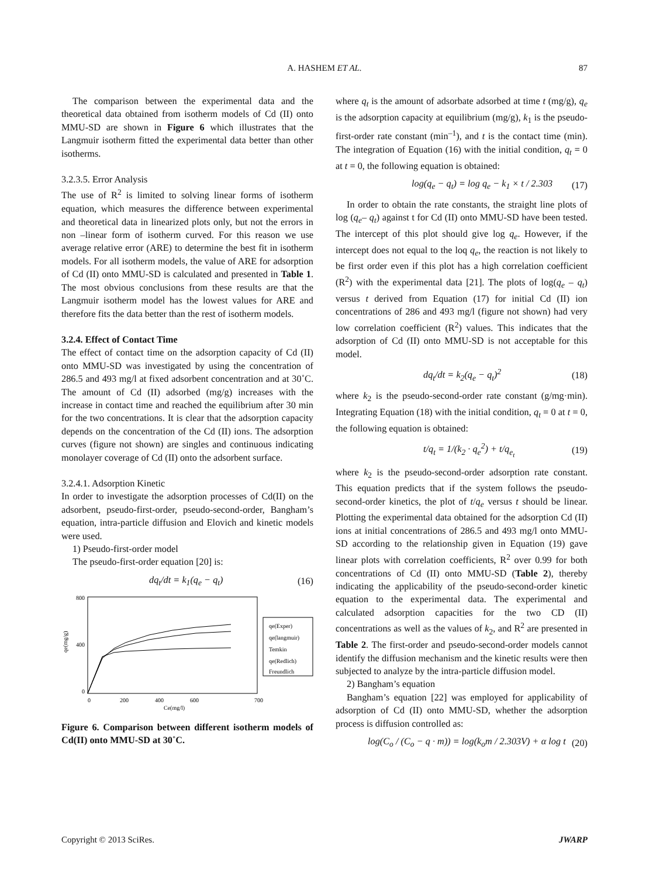A. HASHEM ET AL.
87
The comparison between the experimental data and the theoretical data obtained from isotherm models of Cd (II) onto MMU-SD are shown in Figure 6 which illustrates that the Langmuir isotherm fitted the experimental data better than other isotherms.
3.2.3.5. Error Analysis
The use of R<sup>2</sup> is limited to solving linear forms of isotherm equation, which measures the difference between experimental and theoretical data in linearized plots only, but not the errors in non –linear form of isotherm curved. For this reason we use average relative error (ARE) to determine the best fit in isotherm models. For all isotherm models, the value of ARE for adsorption of Cd (II) onto MMU-SD is calculated and presented in Table 1. The most obvious conclusions from these results are that the Langmuir isotherm model has the lowest values for ARE and therefore fits the data better than the rest of isotherm models.
3.2.4. Effect of Contact Time
The effect of contact time on the adsorption capacity of Cd (II) onto MMU-SD was investigated by using the concentration of 286.5 and 493 mg/l at fixed adsorbent concentration and at 30˚C. The amount of Cd (II) adsorbed (mg/g) increases with the increase in contact time and reached the equilibrium after 30 min for the two concentrations. It is clear that the adsorption capacity depends on the concentration of the Cd (II) ions. The adsorption curves (figure not shown) are singles and continuous indicating monolayer coverage of Cd (II) onto the adsorbent surface.
3.2.4.1. Adsorption Kinetic
In order to investigate the adsorption processes of Cd(II) on the adsorbent, pseudo-first-order, pseudo-second-order, Bangham’s equation, intra-particle diffusion and Elovich and kinetic models were used.
1) Pseudo-first-order model
The pseudo-first-order equation [20] is:
dq<sub>t</sub>/dt = k<sub>1</sub>(q<sub>e</sub> − q<sub>t</sub>) (16)
800
0
400
qe(mg/g)
0
200
400
600
700
Ce(mg/l)
qe(Exper)
qe(langmuir)
Temkin
qe(Redlich)
Freundlich
Figure 6. Comparison between different isotherm models of Cd(II) onto MMU-SD at 30˚C.
where q<sub>t</sub> is the amount of adsorbate adsorbed at time t (mg/g), q<sub>e</sub> is the adsorption capacity at equilibrium (mg/g), k<sub>1</sub> is the pseudo-first-order rate constant (min<sup>–1</sup>), and t is the contact time (min). The integration of Equation (16) with the initial condition, q<sub>t</sub> = 0 at t = 0, the following equation is obtained:
log(q<sub>e</sub> − q<sub>t</sub>) = log q<sub>e</sub> − k<sub>1</sub> × t / 2.303 (17)
In order to obtain the rate constants, the straight line plots of log (q<sub>e</sub>– q<sub>t</sub>) against t for Cd (II) onto MMU-SD have been tested. The intercept of this plot should give log q<sub>e</sub>. However, if the intercept does not equal to the loq q<sub>e</sub>, the reaction is not likely to be first order even if this plot has a high correlation coefficient (R<sup>2</sup>) with the experimental data [21]. The plots of log(q<sub>e</sub> – q<sub>t</sub>) versus t derived from Equation (17) for initial Cd (II) ion concentrations of 286 and 493 mg/l (figure not shown) had very low correlation coefficient (R<sup>2</sup>) values. This indicates that the adsorption of Cd (II) onto MMU-SD is not acceptable for this model.
dq<sub>t</sub>/dt = k<sub>2</sub>(q<sub>e</sub> − q<sub>t</sub>)<sup>2</sup> (18)
where k<sub>2</sub> is the pseudo-second-order rate constant (g/mg·min). Integrating Equation (18) with the initial condition, q<sub>t</sub> = 0 at t = 0, the following equation is obtained:
t/q<sub>t</sub> = 1/(k<sub>2</sub> · q<sub>e</sub><sup>2</sup>) + t/q<sub>e<sub>t</sub></sub> (19)
where k<sub>2</sub> is the pseudo-second-order adsorption rate constant. This equation predicts that if the system follows the pseudo-second-order kinetics, the plot of t/q<sub>e</sub> versus t should be linear. Plotting the experimental data obtained for the adsorption Cd (II) ions at initial concentrations of 286.5 and 493 mg/l onto MMU-SD according to the relationship given in Equation (19) gave linear plots with correlation coefficients, R<sup>2</sup> over 0.99 for both concentrations of Cd (II) onto MMU-SD (Table 2), thereby indicating the applicability of the pseudo-second-order kinetic equation to the experimental data. The experimental and calculated adsorption capacities for the two CD (II) concentrations as well as the values of k<sub>2</sub>, and R<sup>2</sup> are presented in Table 2. The first-order and pseudo-second-order models cannot identify the diffusion mechanism and the kinetic results were then subjected to analyze by the intra-particle diffusion model.
2) Bangham’s equation
Bangham’s equation [22] was employed for applicability of adsorption of Cd (II) onto MMU-SD, whether the adsorption process is diffusion controlled as:
log(C<sub>o</sub> / (C<sub>o</sub> − q · m)) = log(k<sub>o</sub>m / 2.303V) + α log t (20)
Copyright © 2013 SciRes. JWARP